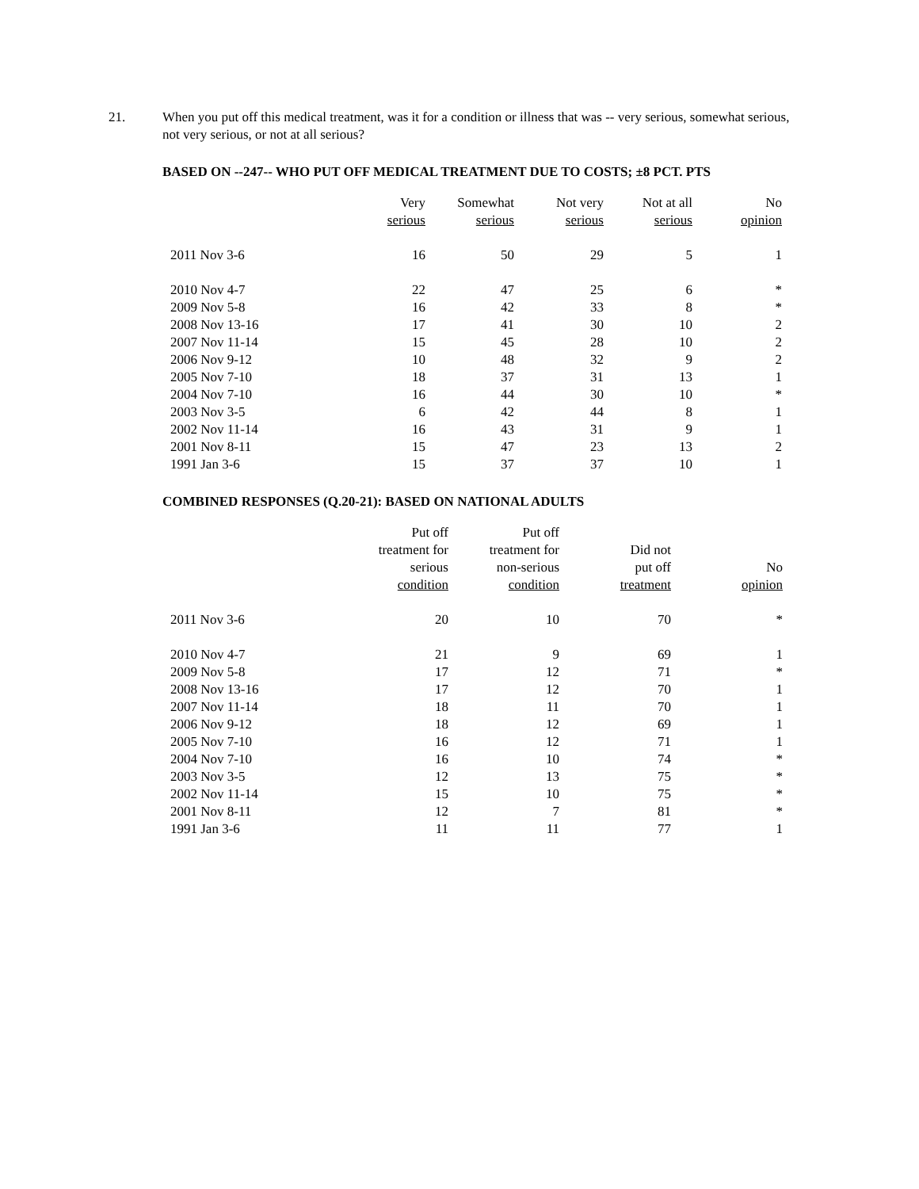21. When you put off this medical treatment, was it for a condition or illness that was -- very serious, somewhat serious, not very serious, or not at all serious?
BASED ON --247-- WHO PUT OFF MEDICAL TREATMENT DUE TO COSTS; ±8 PCT. PTS
| | Very serious | Somewhat serious | Not very serious | Not at all serious | No opinion |
| --- | --- | --- | --- | --- | --- |
| 2011 Nov 3-6 | 16 | 50 | 29 | 5 | 1 |
| 2010 Nov 4-7 | 22 | 47 | 25 | 6 | * |
| 2009 Nov 5-8 | 16 | 42 | 33 | 8 | * |
| 2008 Nov 13-16 | 17 | 41 | 30 | 10 | 2 |
| 2007 Nov 11-14 | 15 | 45 | 28 | 10 | 2 |
| 2006 Nov 9-12 | 10 | 48 | 32 | 9 | 2 |
| 2005 Nov 7-10 | 18 | 37 | 31 | 13 | 1 |
| 2004 Nov 7-10 | 16 | 44 | 30 | 10 | * |
| 2003 Nov 3-5 | 6 | 42 | 44 | 8 | 1 |
| 2002 Nov 11-14 | 16 | 43 | 31 | 9 | 1 |
| 2001 Nov 8-11 | 15 | 47 | 23 | 13 | 2 |
| 1991 Jan 3-6 | 15 | 37 | 37 | 10 | 1 |
COMBINED RESPONSES (Q.20-21): BASED ON NATIONAL ADULTS
| | Put off treatment for serious condition | Put off treatment for non-serious condition | Did not put off treatment | No opinion |
| --- | --- | --- | --- | --- |
| 2011 Nov 3-6 | 20 | 10 | 70 | * |
| 2010 Nov 4-7 | 21 | 9 | 69 | 1 |
| 2009 Nov 5-8 | 17 | 12 | 71 | * |
| 2008 Nov 13-16 | 17 | 12 | 70 | 1 |
| 2007 Nov 11-14 | 18 | 11 | 70 | 1 |
| 2006 Nov 9-12 | 18 | 12 | 69 | 1 |
| 2005 Nov 7-10 | 16 | 12 | 71 | 1 |
| 2004 Nov 7-10 | 16 | 10 | 74 | * |
| 2003 Nov 3-5 | 12 | 13 | 75 | * |
| 2002 Nov 11-14 | 15 | 10 | 75 | * |
| 2001 Nov 8-11 | 12 | 7 | 81 | * |
| 1991 Jan 3-6 | 11 | 11 | 77 | 1 |